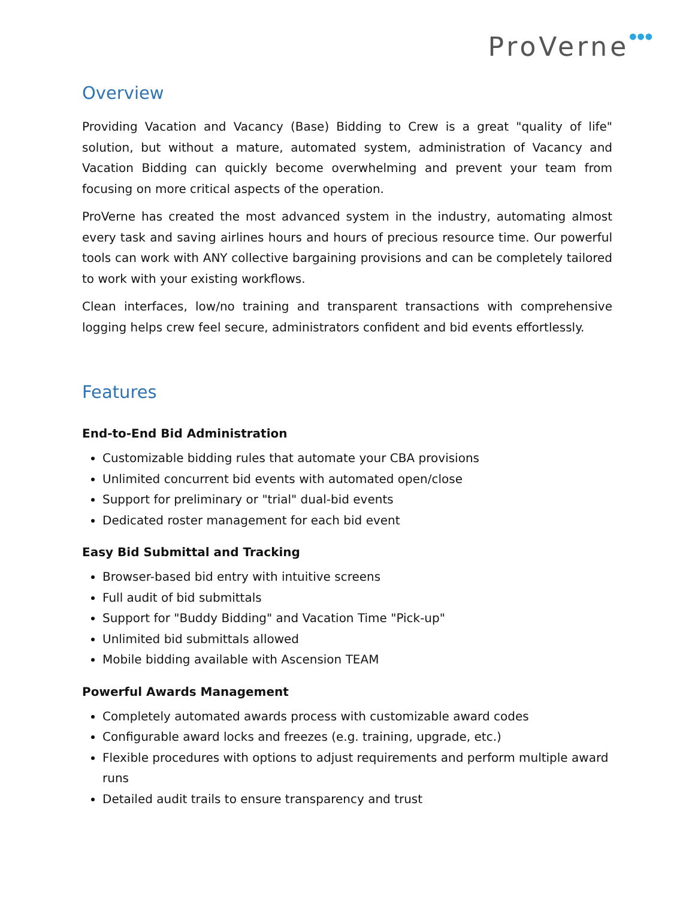ProVerne●●●
Overview
Providing Vacation and Vacancy (Base) Bidding to Crew is a great "quality of life" solution, but without a mature, automated system, administration of Vacancy and Vacation Bidding can quickly become overwhelming and prevent your team from focusing on more critical aspects of the operation.
ProVerne has created the most advanced system in the industry, automating almost every task and saving airlines hours and hours of precious resource time. Our powerful tools can work with ANY collective bargaining provisions and can be completely tailored to work with your existing workflows.
Clean interfaces, low/no training and transparent transactions with comprehensive logging helps crew feel secure, administrators confident and bid events effortlessly.
Features
End-to-End Bid Administration
Customizable bidding rules that automate your CBA provisions
Unlimited concurrent bid events with automated open/close
Support for preliminary or "trial" dual-bid events
Dedicated roster management for each bid event
Easy Bid Submittal and Tracking
Browser-based bid entry with intuitive screens
Full audit of bid submittals
Support for "Buddy Bidding" and Vacation Time "Pick-up"
Unlimited bid submittals allowed
Mobile bidding available with Ascension TEAM
Powerful Awards Management
Completely automated awards process with customizable award codes
Configurable award locks and freezes (e.g. training, upgrade, etc.)
Flexible procedures with options to adjust requirements and perform multiple award runs
Detailed audit trails to ensure transparency and trust